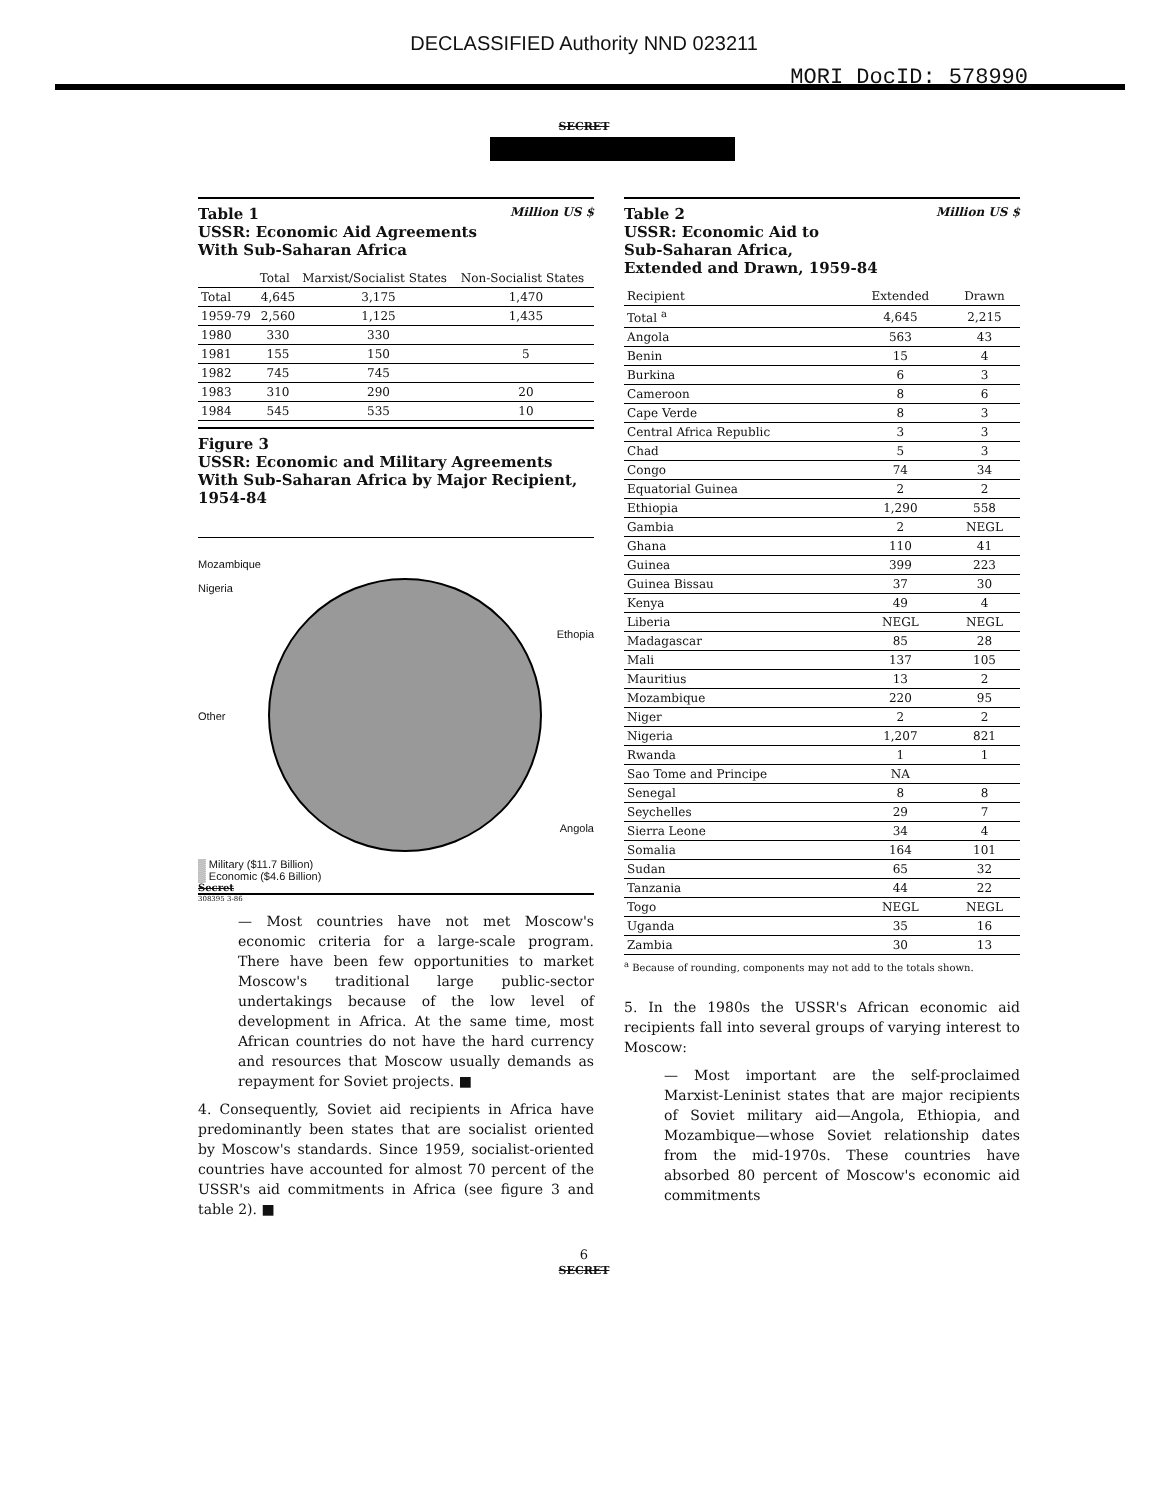DECLASSIFIED Authority NND 023211
MORI DocID: 578990
SECRET
Table 1 Million US $
USSR: Economic Aid Agreements
With Sub-Saharan Africa
| | Total | Marxist/Socialist States | Non-Socialist States |
| --- | --- | --- | --- |
| Total | 4,645 | 3,175 | 1,470 |
| 1959-79 | 2,560 | 1,125 | 1,435 |
| 1980 | 330 | 330 | |
| 1981 | 155 | 150 | 5 |
| 1982 | 745 | 745 | |
| 1983 | 310 | 290 | 20 |
| 1984 | 545 | 535 | 10 |
Figure 3
USSR: Economic and Military Agreements With Sub-Saharan Africa by Major Recipient, 1954-84
Mozambique
Nigeria Ethopia
Other
Angola
▒ Military ($11.7 Billion)
▒ Economic ($4.6 Billion)
Secret
308395 3-86
— Most countries have not met Moscow's economic criteria for a large-scale program. There have been few opportunities to market Moscow's traditional large public-sector undertakings because of the low level of development in Africa. At the same time, most African countries do not have the hard currency and resources that Moscow usually demands as repayment for Soviet projects. ■
4. Consequently, Soviet aid recipients in Africa have predominantly been states that are socialist oriented by Moscow's standards. Since 1959, socialist-oriented countries have accounted for almost 70 percent of the USSR's aid commitments in Africa (see figure 3 and table 2). ■
Table 2 Million US $
USSR: Economic Aid to
Sub-Saharan Africa,
Extended and Drawn, 1959-84
| Recipient | Extended | Drawn |
| --- | --- | --- |
| Total <sup>a</sup> | 4,645 | 2,215 |
| Angola | 563 | 43 |
| Benin | 15 | 4 |
| Burkina | 6 | 3 |
| Cameroon | 8 | 6 |
| Cape Verde | 8 | 3 |
| Central Africa Republic | 3 | 3 |
| Chad | 5 | 3 |
| Congo | 74 | 34 |
| Equatorial Guinea | 2 | 2 |
| Ethiopia | 1,290 | 558 |
| Gambia | 2 | NEGL |
| Ghana | 110 | 41 |
| Guinea | 399 | 223 |
| Guinea Bissau | 37 | 30 |
| Kenya | 49 | 4 |
| Liberia | NEGL | NEGL |
| Madagascar | 85 | 28 |
| Mali | 137 | 105 |
| Mauritius | 13 | 2 |
| Mozambique | 220 | 95 |
| Niger | 2 | 2 |
| Nigeria | 1,207 | 821 |
| Rwanda | 1 | 1 |
| Sao Tome and Principe | NA | |
| Senegal | 8 | 8 |
| Seychelles | 29 | 7 |
| Sierra Leone | 34 | 4 |
| Somalia | 164 | 101 |
| Sudan | 65 | 32 |
| Tanzania | 44 | 22 |
| Togo | NEGL | NEGL |
| Uganda | 35 | 16 |
| Zambia | 30 | 13 |
<sup>a</sup> Because of rounding, components may not add to the totals shown.
5. In the 1980s the USSR's African economic aid recipients fall into several groups of varying interest to Moscow:
— Most important are the self-proclaimed Marxist-Leninist states that are major recipients of Soviet military aid—Angola, Ethiopia, and Mozambique—whose Soviet relationship dates from the mid-1970s. These countries have absorbed 80 percent of Moscow's economic aid commitments
6
SECRET